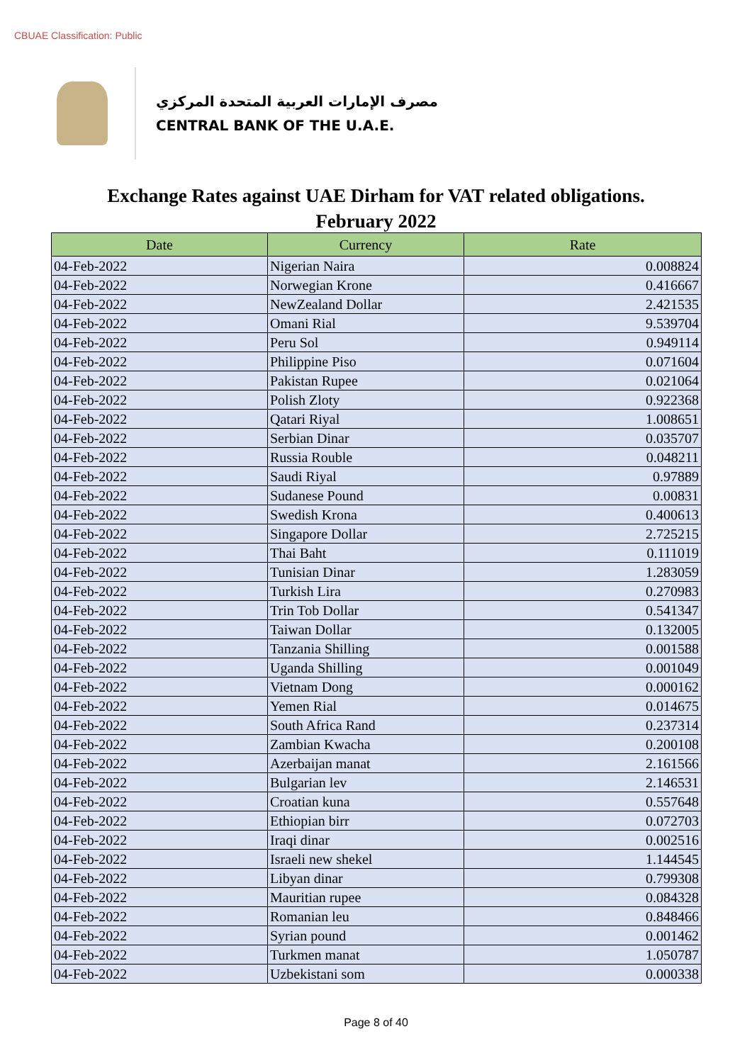CBUAE Classification: Public
مصرف الإمارات العربية المتحدة المركزي
CENTRAL BANK OF THE U.A.E.
Exchange Rates against UAE Dirham for VAT related obligations.
February 2022
| Date | Currency | Rate |
| --- | --- | --- |
| 04-Feb-2022 | Nigerian Naira | 0.008824 |
| 04-Feb-2022 | Norwegian Krone | 0.416667 |
| 04-Feb-2022 | NewZealand Dollar | 2.421535 |
| 04-Feb-2022 | Omani Rial | 9.539704 |
| 04-Feb-2022 | Peru Sol | 0.949114 |
| 04-Feb-2022 | Philippine Piso | 0.071604 |
| 04-Feb-2022 | Pakistan Rupee | 0.021064 |
| 04-Feb-2022 | Polish Zloty | 0.922368 |
| 04-Feb-2022 | Qatari Riyal | 1.008651 |
| 04-Feb-2022 | Serbian Dinar | 0.035707 |
| 04-Feb-2022 | Russia Rouble | 0.048211 |
| 04-Feb-2022 | Saudi Riyal | 0.97889 |
| 04-Feb-2022 | Sudanese Pound | 0.00831 |
| 04-Feb-2022 | Swedish Krona | 0.400613 |
| 04-Feb-2022 | Singapore Dollar | 2.725215 |
| 04-Feb-2022 | Thai Baht | 0.111019 |
| 04-Feb-2022 | Tunisian Dinar | 1.283059 |
| 04-Feb-2022 | Turkish Lira | 0.270983 |
| 04-Feb-2022 | Trin Tob Dollar | 0.541347 |
| 04-Feb-2022 | Taiwan Dollar | 0.132005 |
| 04-Feb-2022 | Tanzania Shilling | 0.001588 |
| 04-Feb-2022 | Uganda Shilling | 0.001049 |
| 04-Feb-2022 | Vietnam Dong | 0.000162 |
| 04-Feb-2022 | Yemen Rial | 0.014675 |
| 04-Feb-2022 | South Africa Rand | 0.237314 |
| 04-Feb-2022 | Zambian Kwacha | 0.200108 |
| 04-Feb-2022 | Azerbaijan manat | 2.161566 |
| 04-Feb-2022 | Bulgarian lev | 2.146531 |
| 04-Feb-2022 | Croatian kuna | 0.557648 |
| 04-Feb-2022 | Ethiopian birr | 0.072703 |
| 04-Feb-2022 | Iraqi dinar | 0.002516 |
| 04-Feb-2022 | Israeli new shekel | 1.144545 |
| 04-Feb-2022 | Libyan dinar | 0.799308 |
| 04-Feb-2022 | Mauritian rupee | 0.084328 |
| 04-Feb-2022 | Romanian leu | 0.848466 |
| 04-Feb-2022 | Syrian pound | 0.001462 |
| 04-Feb-2022 | Turkmen manat | 1.050787 |
| 04-Feb-2022 | Uzbekistani som | 0.000338 |
Page 8 of 40